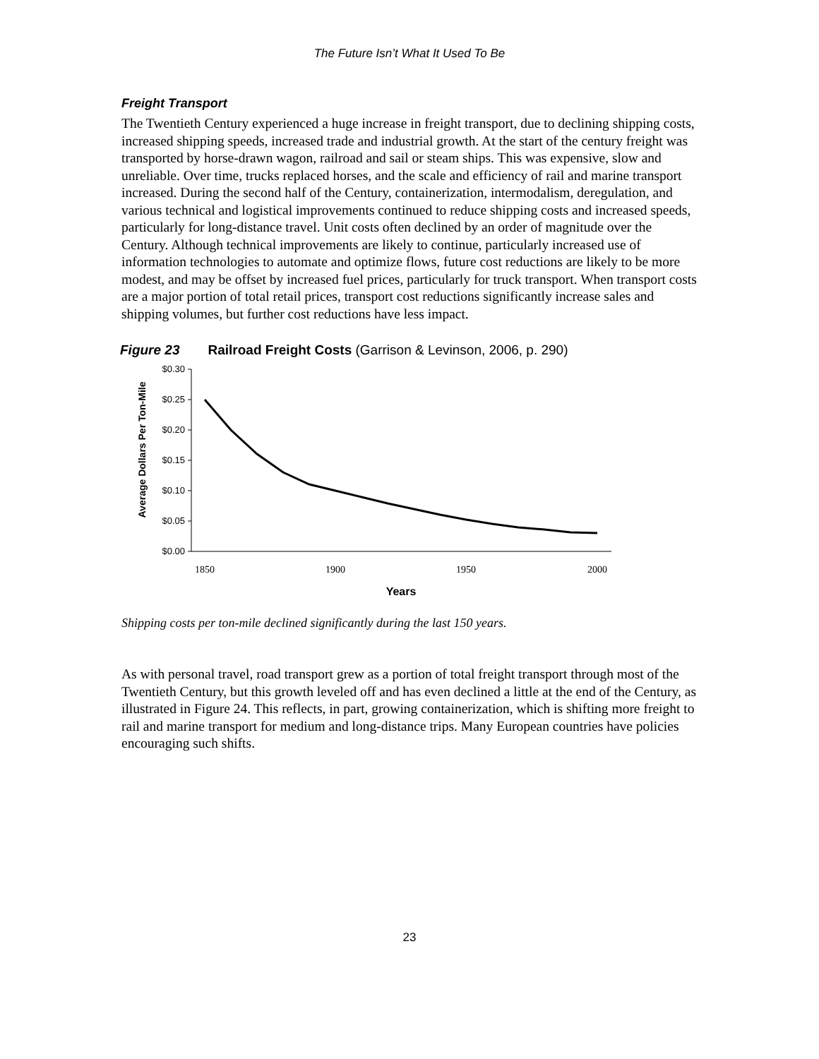The Future Isn’t What It Used To Be
Freight Transport
The Twentieth Century experienced a huge increase in freight transport, due to declining shipping costs, increased shipping speeds, increased trade and industrial growth. At the start of the century freight was transported by horse-drawn wagon, railroad and sail or steam ships. This was expensive, slow and unreliable. Over time, trucks replaced horses, and the scale and efficiency of rail and marine transport increased. During the second half of the Century, containerization, intermodalism, deregulation, and various technical and logistical improvements continued to reduce shipping costs and increased speeds, particularly for long-distance travel. Unit costs often declined by an order of magnitude over the Century. Although technical improvements are likely to continue, particularly increased use of information technologies to automate and optimize flows, future cost reductions are likely to be more modest, and may be offset by increased fuel prices, particularly for truck transport. When transport costs are a major portion of total retail prices, transport cost reductions significantly increase sales and shipping volumes, but further cost reductions have less impact.
Figure 23 Railroad Freight Costs (Garrison & Levinson, 2006, p. 290)
Average Dollars Per Ton-Mile
$0.30
$0.25
$0.20
$0.15
$0.10
$0.05
$0.00
1850
1900
1950
2000
Years
Shipping costs per ton-mile declined significantly during the last 150 years.
As with personal travel, road transport grew as a portion of total freight transport through most of the Twentieth Century, but this growth leveled off and has even declined a little at the end of the Century, as illustrated in Figure 24. This reflects, in part, growing containerization, which is shifting more freight to rail and marine transport for medium and long-distance trips. Many European countries have policies encouraging such shifts.
23